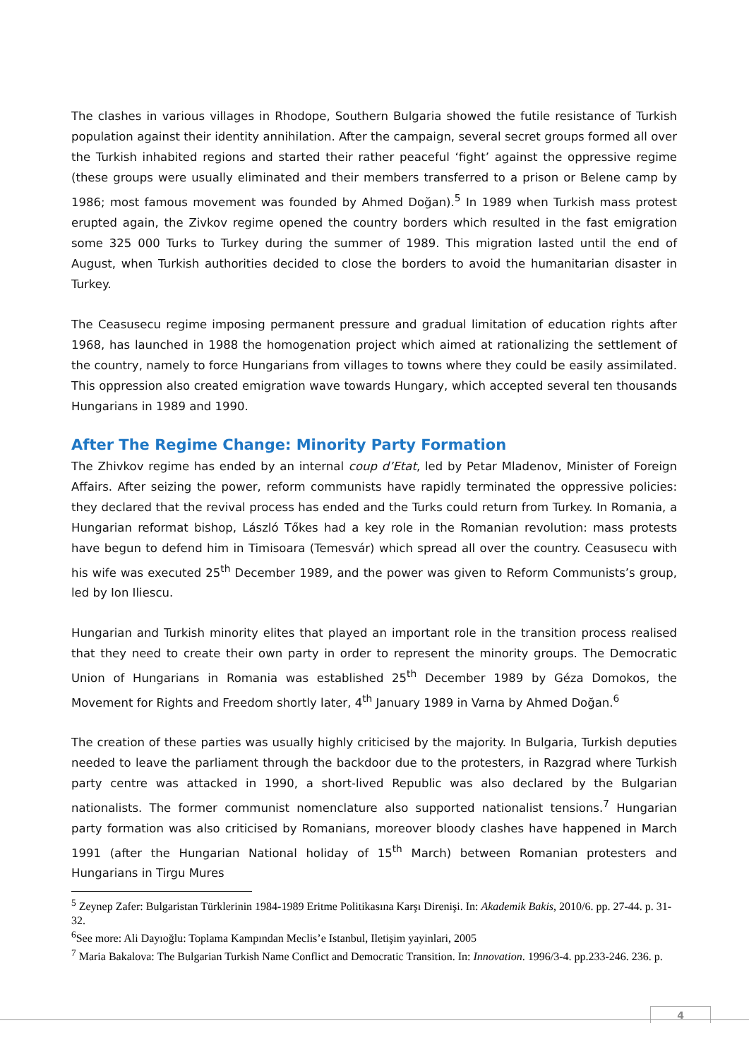The clashes in various villages in Rhodope, Southern Bulgaria showed the futile resistance of Turkish population against their identity annihilation. After the campaign, several secret groups formed all over the Turkish inhabited regions and started their rather peaceful ‘fight’ against the oppressive regime (these groups were usually eliminated and their members transferred to a prison or Belene camp by 1986; most famous movement was founded by Ahmed Doğan).<sup>5</sup> In 1989 when Turkish mass protest erupted again, the Zivkov regime opened the country borders which resulted in the fast emigration some 325 000 Turks to Turkey during the summer of 1989. This migration lasted until the end of August, when Turkish authorities decided to close the borders to avoid the humanitarian disaster in Turkey.
The Ceasusecu regime imposing permanent pressure and gradual limitation of education rights after 1968, has launched in 1988 the homogenation project which aimed at rationalizing the settlement of the country, namely to force Hungarians from villages to towns where they could be easily assimilated. This oppression also created emigration wave towards Hungary, which accepted several ten thousands Hungarians in 1989 and 1990.
After The Regime Change: Minority Party Formation
The Zhivkov regime has ended by an internal coup d’Etat, led by Petar Mladenov, Minister of Foreign Affairs. After seizing the power, reform communists have rapidly terminated the oppressive policies: they declared that the revival process has ended and the Turks could return from Turkey. In Romania, a Hungarian reformat bishop, László Tőkes had a key role in the Romanian revolution: mass protests have begun to defend him in Timisoara (Temesvár) which spread all over the country. Ceasusecu with his wife was executed 25<sup>th</sup> December 1989, and the power was given to Reform Communists’s group, led by Ion Iliescu.
Hungarian and Turkish minority elites that played an important role in the transition process realised that they need to create their own party in order to represent the minority groups. The Democratic Union of Hungarians in Romania was established 25<sup>th</sup> December 1989 by Géza Domokos, the Movement for Rights and Freedom shortly later, 4<sup>th</sup> January 1989 in Varna by Ahmed Doğan.<sup>6</sup>
The creation of these parties was usually highly criticised by the majority. In Bulgaria, Turkish deputies needed to leave the parliament through the backdoor due to the protesters, in Razgrad where Turkish party centre was attacked in 1990, a short-lived Republic was also declared by the Bulgarian nationalists. The former communist nomenclature also supported nationalist tensions.<sup>7</sup> Hungarian party formation was also criticised by Romanians, moreover bloody clashes have happened in March 1991 (after the Hungarian National holiday of 15<sup>th</sup> March) between Romanian protesters and Hungarians in Tirgu Mures
<sup>5</sup> Zeynep Zafer: Bulgaristan Türklerinin 1984-1989 Eritme Politikasına Karşı Direnişi. In: Akademik Bakis, 2010/6. pp. 27-44. p. 31-32.
<sup>6</sup> See more: Ali Dayıoğlu: Toplama Kampından Meclis’e Istanbul, Iletişim yayinlari, 2005
<sup>7</sup> Maria Bakalova: The Bulgarian Turkish Name Conflict and Democratic Transition. In: Innovation. 1996/3-4. pp.233-246. 236. p.
4